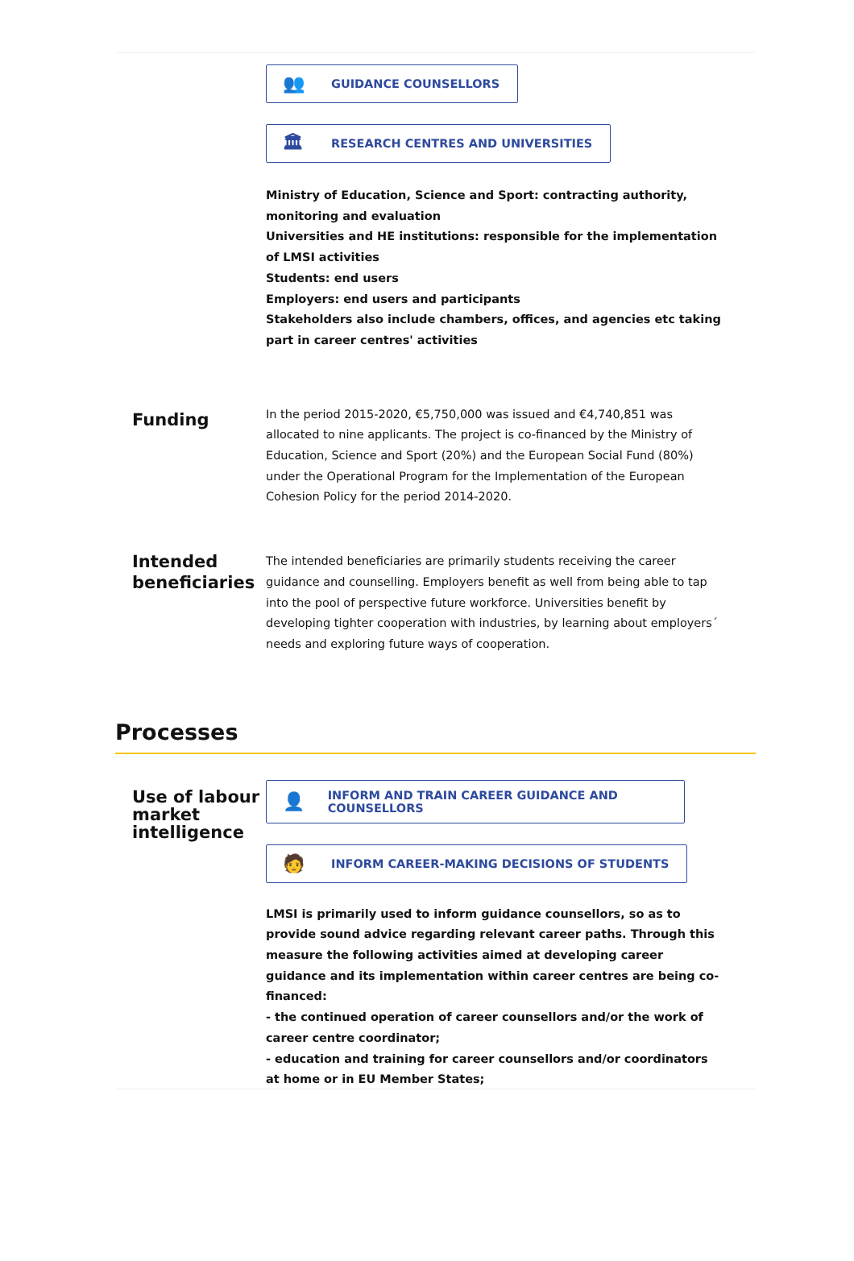👥 GUIDANCE COUNSELLORS
🏛 RESEARCH CENTRES AND UNIVERSITIES
Ministry of Education, Science and Sport: contracting authority, monitoring and evaluation
Universities and HE institutions: responsible for the implementation of LMSI activities
Students: end users
Employers: end users and participants
Stakeholders also include chambers, offices, and agencies etc taking part in career centres' activities
Funding
In the period 2015-2020, €5,750,000 was issued and €4,740,851 was allocated to nine applicants. The project is co-financed by the Ministry of Education, Science and Sport (20%) and the European Social Fund (80%) under the Operational Program for the Implementation of the European Cohesion Policy for the period 2014-2020.
Intended beneficiaries
The intended beneficiaries are primarily students receiving the career guidance and counselling. Employers benefit as well from being able to tap into the pool of perspective future workforce. Universities benefit by developing tighter cooperation with industries, by learning about employers´ needs and exploring future ways of cooperation.
Processes
Use of labour market intelligence
👤 INFORM AND TRAIN CAREER GUIDANCE AND COUNSELLORS
🧑 INFORM CAREER-MAKING DECISIONS OF STUDENTS
LMSI is primarily used to inform guidance counsellors, so as to provide sound advice regarding relevant career paths. Through this measure the following activities aimed at developing career guidance and its implementation within career centres are being co-financed:
- the continued operation of career counsellors and/or the work of career centre coordinator;
- education and training for career counsellors and/or coordinators at home or in EU Member States;